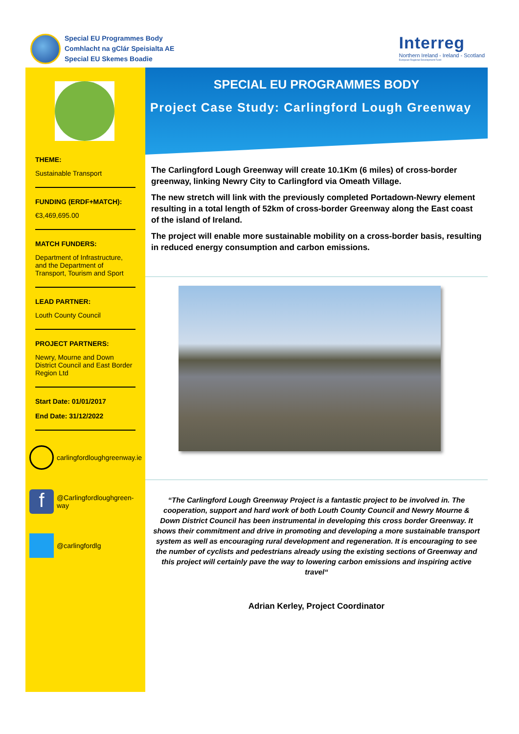Special EU Programmes Body
Comhlacht na gClár Speisialta AE
Special EU Skemes Boadie
Interreg
Northern Ireland - Ireland - Scotland
European Regional Development Fund
THEME:
Sustainable Transport
FUNDING (ERDF+MATCH):
€3,469,695.00
MATCH FUNDERS:
Department of Infrastructure, and the Department of Transport, Tourism and Sport
LEAD PARTNER:
Louth County Council
PROJECT PARTNERS:
Newry, Mourne and Down District Council and East Border Region Ltd
Start Date: 01/01/2017
End Date: 31/12/2022
carlingfordloughgreenway.ie
f
@Carlingfordloughgreen-way
@carlingfordlg
SPECIAL EU PROGRAMMES BODY
Project Case Study: Carlingford Lough Greenway
The Carlingford Lough Greenway will create 10.1Km (6 miles) of cross-border greenway, linking Newry City to Carlingford via Omeath Village.
The new stretch will link with the previously completed Portadown-Newry element resulting in a total length of 52km of cross-border Greenway along the East coast of the island of Ireland.
The project will enable more sustainable mobility on a cross-border basis, resulting in reduced energy consumption and carbon emissions.
“The Carlingford Lough Greenway Project is a fantastic project to be involved in. The cooperation, support and hard work of both Louth County Council and Newry Mourne & Down District Council has been instrumental in developing this cross border Greenway. It shows their commitment and drive in promoting and developing a more sustainable transport system as well as encouraging rural development and regeneration. It is encouraging to see the number of cyclists and pedestrians already using the existing sections of Greenway and this project will certainly pave the way to lowering carbon emissions and inspiring active travel“
Adrian Kerley, Project Coordinator